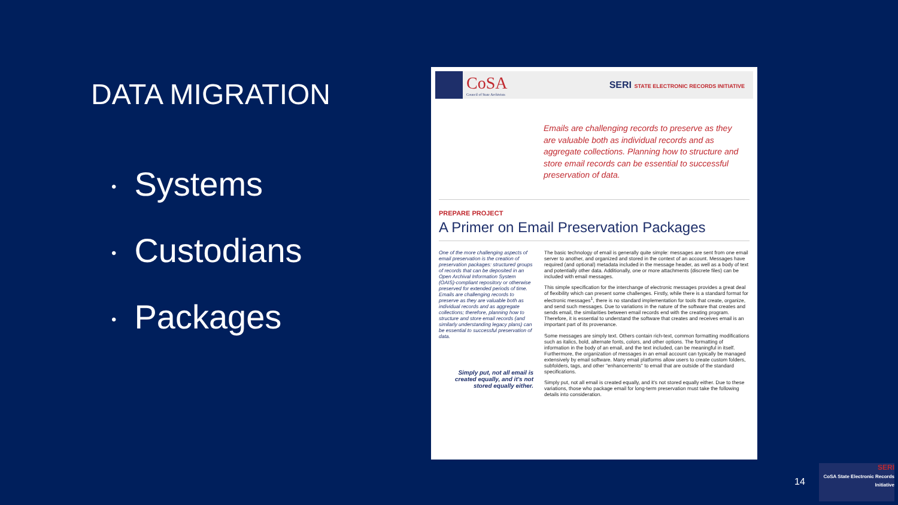DATA MIGRATION
• Systems
• Custodians
• Packages
CoSA
Council of State Archivists
SERI STATE ELECTRONIC RECORDS INITIATIVE
Emails are challenging records to preserve as they are valuable both as individual records and as aggregate collections. Planning how to structure and store email records can be essential to successful preservation of data.
PREPARE PROJECT
A Primer on Email Preservation Packages
One of the more challenging aspects of email preservation is the creation of preservation packages: structured groups of records that can be deposited in an Open Archival Information System (OAIS)-compliant repository or otherwise preserved for extended periods of time. Emails are challenging records to preserve as they are valuable both as individual records and as aggregate collections; therefore, planning how to structure and store email records (and similarly understanding legacy plans) can be essential to successful preservation of data.
Simply put, not all email is created equally, and it's not stored equally either.
The basic technology of email is generally quite simple: messages are sent from one email server to another, and organized and stored in the context of an account. Messages have required (and optional) metadata included in the message header, as well as a body of text and potentially other data. Additionally, one or more attachments (discrete files) can be included with email messages.
This simple specification for the interchange of electronic messages provides a great deal of flexibility which can present some challenges. Firstly, while there is a standard format for electronic messages<sup>1</sup>, there is no standard implementation for tools that create, organize, and send such messages. Due to variations in the nature of the software that creates and sends email, the similarities between email records end with the creating program. Therefore, it is essential to understand the software that creates and receives email is an important part of its provenance.
Some messages are simply text. Others contain rich-text, common formatting modifications such as italics, bold, alternate fonts, colors, and other options. The formatting of information in the body of an email, and the text included, can be meaningful in itself. Furthermore, the organization of messages in an email account can typically be managed extensively by email software. Many email platforms allow users to create custom folders, subfolders, tags, and other "enhancements" to email that are outside of the standard specifications.
Simply put, not all email is created equally, and it's not stored equally either. Due to these variations, those who package email for long-term preservation must take the following details into consideration.
14
SERI
CoSA State Electronic Records Initiative